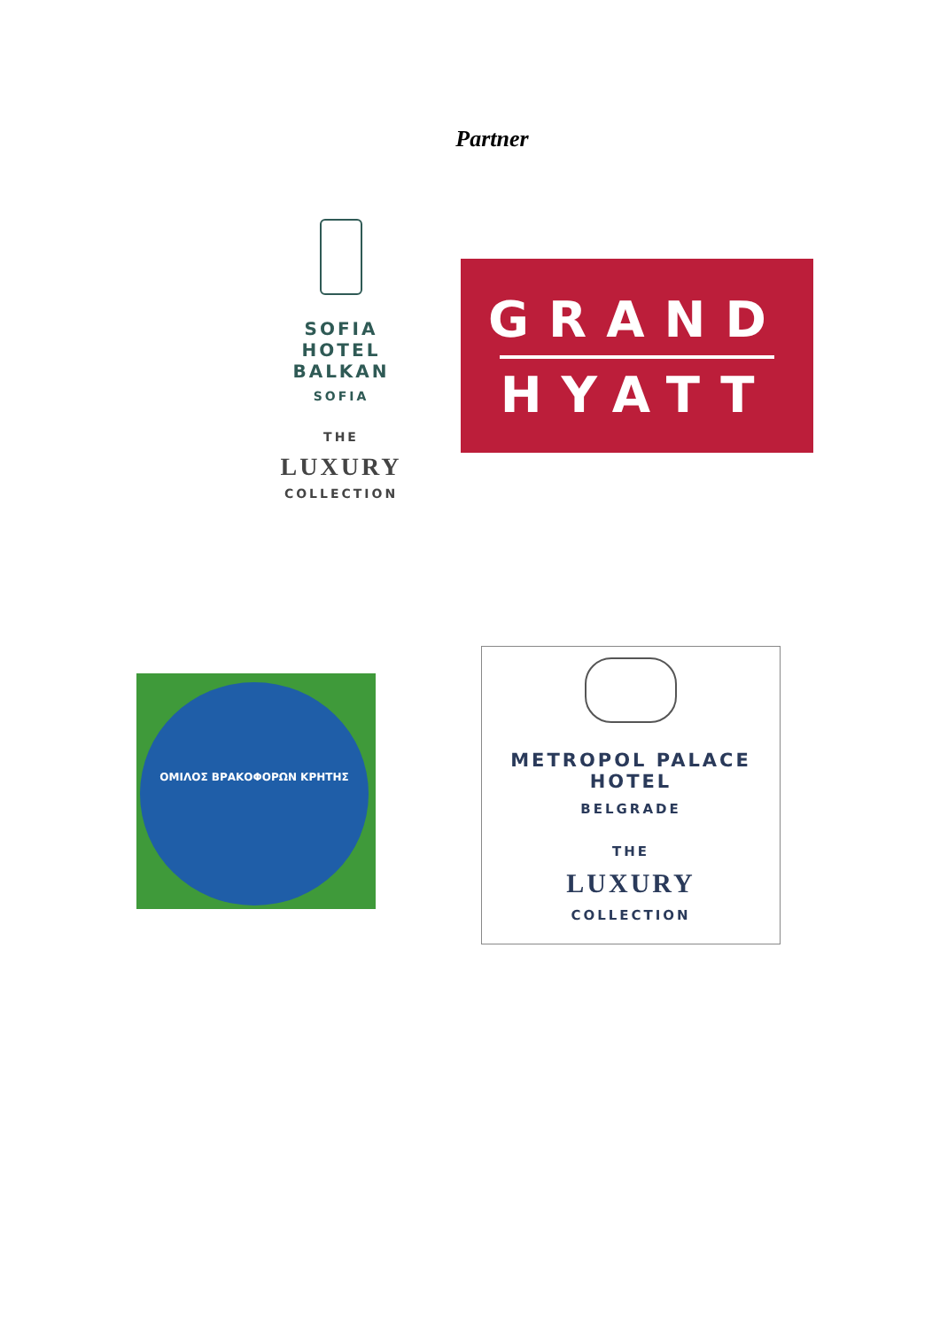Partner
SOFIA HOTEL
BALKAN
SOFIA
THE
LUXURY
COLLECTION
GRAND
HYATT
ΟΜΙΛΟΣ ΒΡΑΚΟΦΟΡΩΝ ΚΡΗΤΗΣ
METROPOL PALACE
HOTEL
BELGRADE
THE
LUXURY
COLLECTION